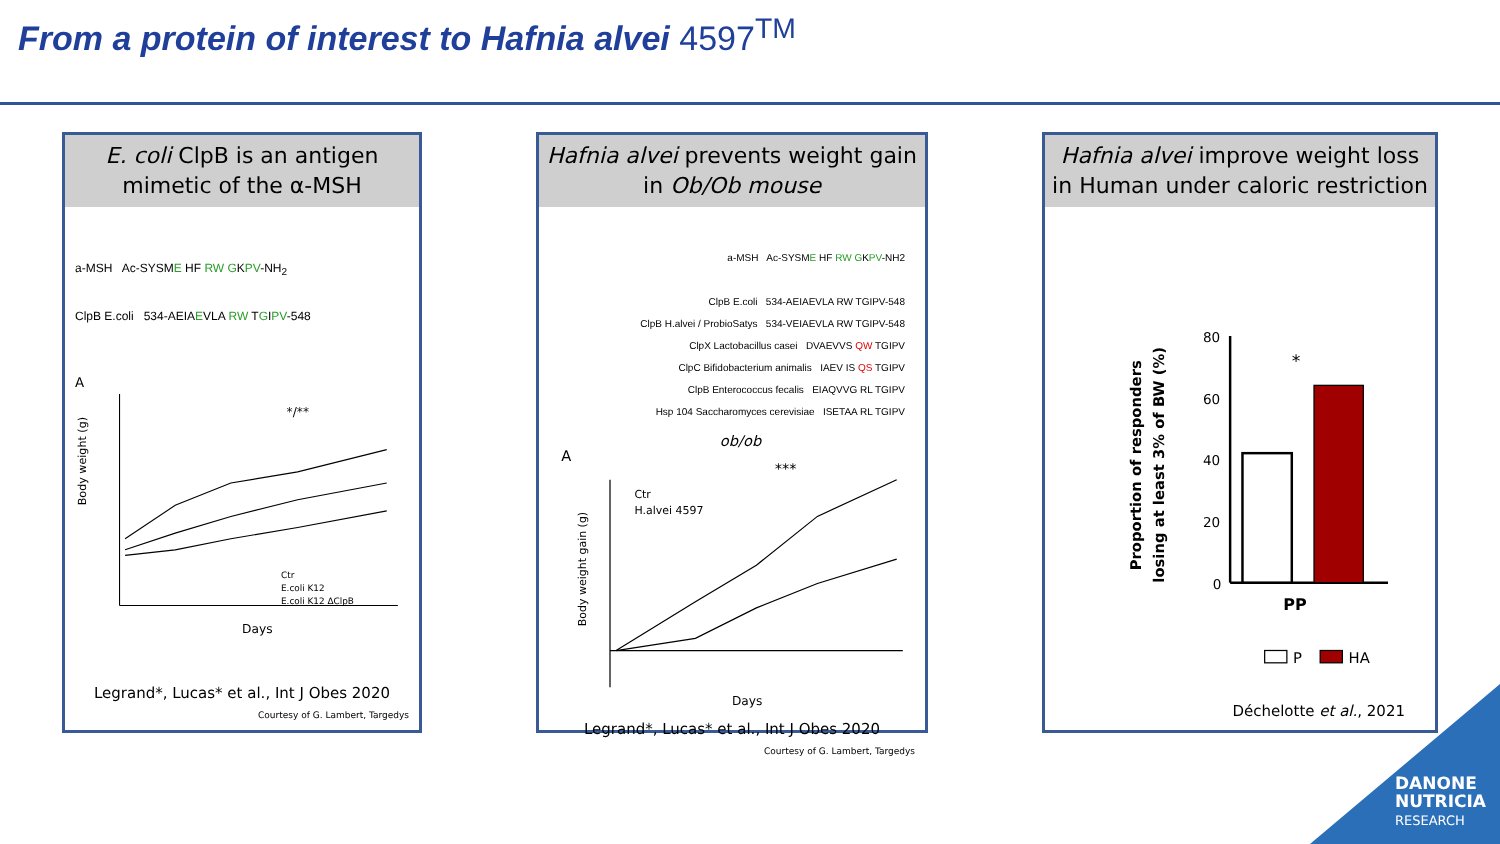From a protein of interest to Hafnia alvei 4597<sup>TM</sup>
E. coli ClpB is an antigen mimetic of the α-MSH
a-MSH Ac-SYSME HF RW GKPV-NH<sub>2</sub>
ClpB E.coli 534-AEIAEVLA RW TGIPV-548
A
Body weight (g)
Days
Ctr
E.coli K12
E.coli K12 ΔClpB
*/**
Legrand*, Lucas* et al., Int J Obes 2020
Courtesy of G. Lambert, Targedys
Hafnia alvei prevents weight gain in Ob/Ob mouse
a-MSH Ac-SYSME HF RW GKPV-NH2
ClpB E.coli 534-AEIAEVLA RW TGIPV-548
ClpB H.alvei / ProbioSatys 534-VEIAEVLA RW TGIPV-548
ClpX Lactobacillus casei DVAEVVS QW TGIPV
ClpC Bifidobacterium animalis IAEV IS QS TGIPV
ClpB Enterococcus fecalis EIAQVVG RL TGIPV
Hsp 104 Saccharomyces cerevisiae ISETAA RL TGIPV
A
ob/ob
***
Ctr
H.alvei 4597
Body weight gain (g)
Days
Legrand*, Lucas* et al., Int J Obes 2020
Courtesy of G. Lambert, Targedys
Hafnia alvei improve weight loss in Human under caloric restriction
Proportion of responders
losing at least 3% of BW (%)
80
60
40
20
0
*
PP
P
HA
Déchelotte et al., 2021
DANONE
NUTRICIA
RESEARCH